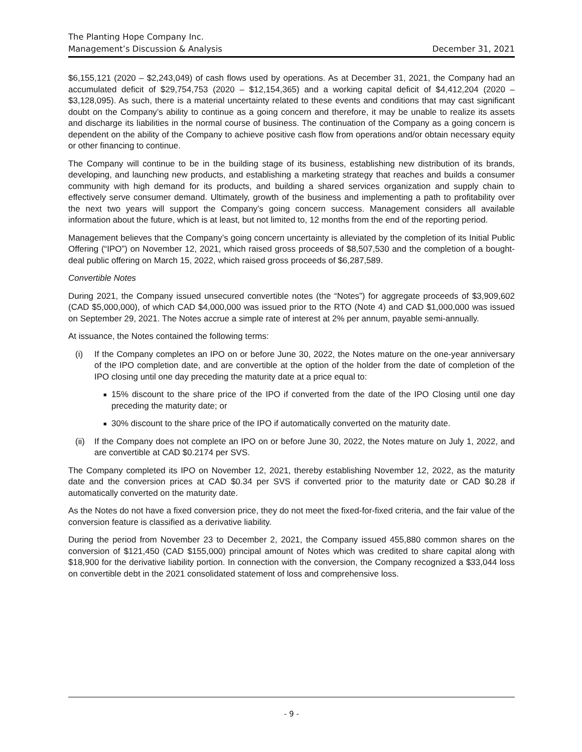The Planting Hope Company Inc.
Management’s Discussion & Analysis December 31, 2021
$6,155,121 (2020 – $2,243,049) of cash flows used by operations. As at December 31, 2021, the Company had an accumulated deficit of $29,754,753 (2020 – $12,154,365) and a working capital deficit of $4,412,204 (2020 – $3,128,095). As such, there is a material uncertainty related to these events and conditions that may cast significant doubt on the Company’s ability to continue as a going concern and therefore, it may be unable to realize its assets and discharge its liabilities in the normal course of business. The continuation of the Company as a going concern is dependent on the ability of the Company to achieve positive cash flow from operations and/or obtain necessary equity or other financing to continue.
The Company will continue to be in the building stage of its business, establishing new distribution of its brands, developing, and launching new products, and establishing a marketing strategy that reaches and builds a consumer community with high demand for its products, and building a shared services organization and supply chain to effectively serve consumer demand. Ultimately, growth of the business and implementing a path to profitability over the next two years will support the Company’s going concern success. Management considers all available information about the future, which is at least, but not limited to, 12 months from the end of the reporting period.
Management believes that the Company’s going concern uncertainty is alleviated by the completion of its Initial Public Offering (“IPO”) on November 12, 2021, which raised gross proceeds of $8,507,530 and the completion of a bought-deal public offering on March 15, 2022, which raised gross proceeds of $6,287,589.
Convertible Notes
During 2021, the Company issued unsecured convertible notes (the “Notes”) for aggregate proceeds of $3,909,602 (CAD $5,000,000), of which CAD $4,000,000 was issued prior to the RTO (Note 4) and CAD $1,000,000 was issued on September 29, 2021. The Notes accrue a simple rate of interest at 2% per annum, payable semi-annually.
At issuance, the Notes contained the following terms:
(i) If the Company completes an IPO on or before June 30, 2022, the Notes mature on the one-year anniversary of the IPO completion date, and are convertible at the option of the holder from the date of completion of the IPO closing until one day preceding the maturity date at a price equal to:
■
15% discount to the share price of the IPO if converted from the date of the IPO Closing until one day preceding the maturity date; or
■
30% discount to the share price of the IPO if automatically converted on the maturity date.
(ii)
If the Company does not complete an IPO on or before June 30, 2022, the Notes mature on July 1, 2022, and are convertible at CAD $0.2174 per SVS.
The Company completed its IPO on November 12, 2021, thereby establishing November 12, 2022, as the maturity date and the conversion prices at CAD $0.34 per SVS if converted prior to the maturity date or CAD $0.28 if automatically converted on the maturity date.
As the Notes do not have a fixed conversion price, they do not meet the fixed-for-fixed criteria, and the fair value of the conversion feature is classified as a derivative liability.
During the period from November 23 to December 2, 2021, the Company issued 455,880 common shares on the conversion of $121,450 (CAD $155,000) principal amount of Notes which was credited to share capital along with $18,900 for the derivative liability portion. In connection with the conversion, the Company recognized a $33,044 loss on convertible debt in the 2021 consolidated statement of loss and comprehensive loss.
- 9 -